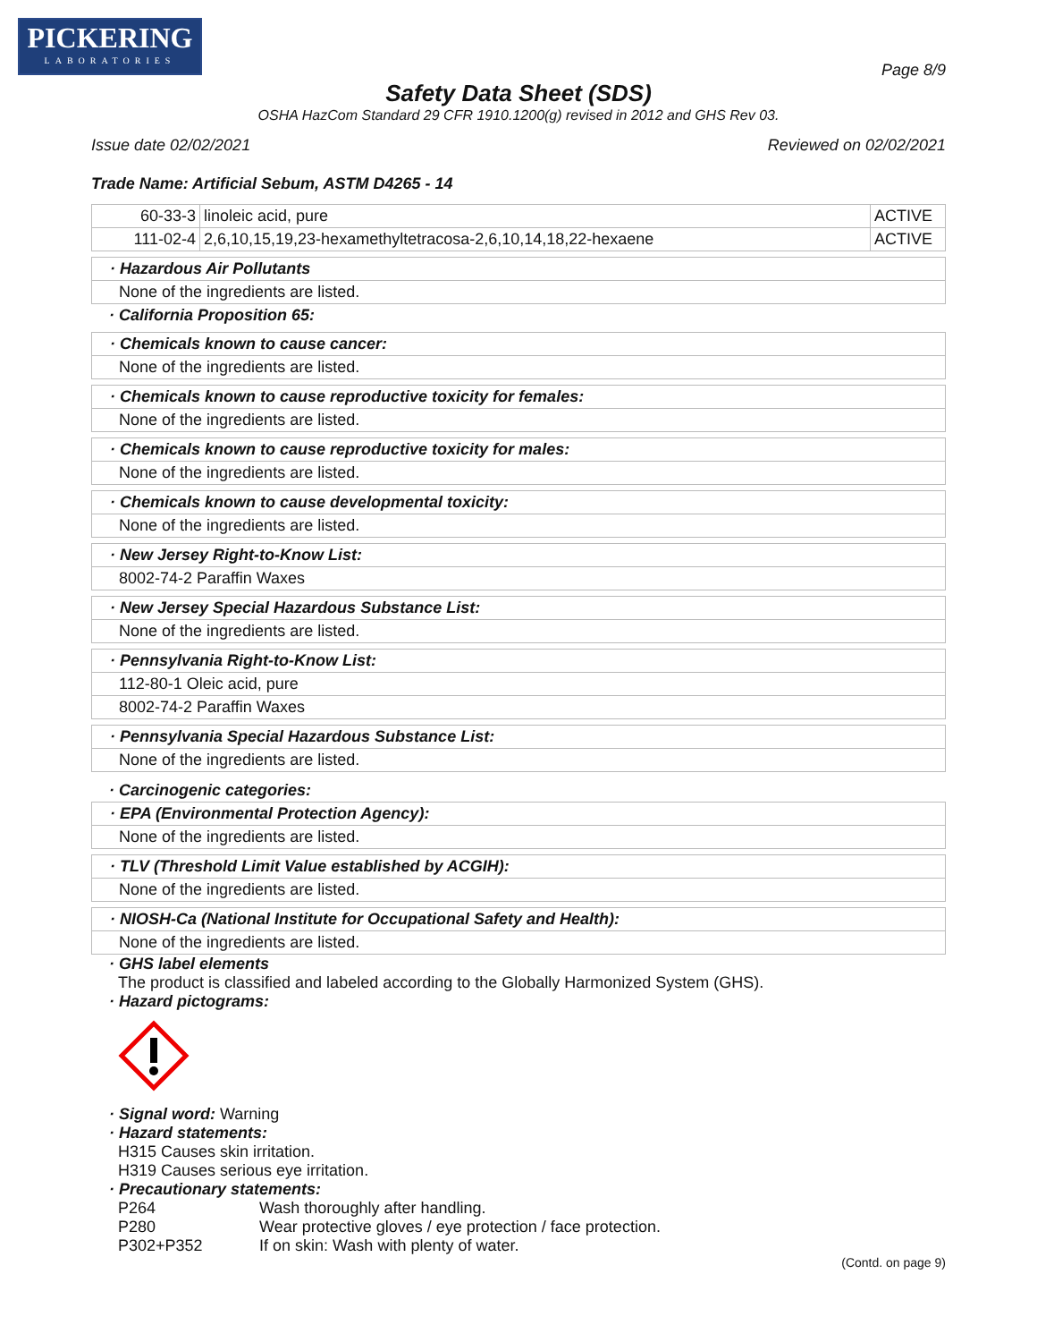PICKERING
LABORATORIES
Page 8/9
Safety Data Sheet (SDS)
OSHA HazCom Standard 29 CFR 1910.1200(g) revised in 2012 and GHS Rev 03.
Issue date 02/02/2021 Reviewed on 02/02/2021
Trade Name: Artificial Sebum, ASTM D4265 - 14
| 60-33-3 | linoleic acid, pure | ACTIVE |
| 111-02-4 | 2,6,10,15,19,23-hexamethyltetracosa-2,6,10,14,18,22-hexaene | ACTIVE |
· Hazardous Air Pollutants
None of the ingredients are listed.
· California Proposition 65:
· Chemicals known to cause cancer:
None of the ingredients are listed.
· Chemicals known to cause reproductive toxicity for females:
None of the ingredients are listed.
· Chemicals known to cause reproductive toxicity for males:
None of the ingredients are listed.
· Chemicals known to cause developmental toxicity:
None of the ingredients are listed.
· New Jersey Right-to-Know List:
8002-74-2 Paraffin Waxes
· New Jersey Special Hazardous Substance List:
None of the ingredients are listed.
· Pennsylvania Right-to-Know List:
112-80-1 Oleic acid, pure
8002-74-2 Paraffin Waxes
· Pennsylvania Special Hazardous Substance List:
None of the ingredients are listed.
· Carcinogenic categories:
· EPA (Environmental Protection Agency):
None of the ingredients are listed.
· TLV (Threshold Limit Value established by ACGIH):
None of the ingredients are listed.
· NIOSH-Ca (National Institute for Occupational Safety and Health):
None of the ingredients are listed.
· GHS label elements
The product is classified and labeled according to the Globally Harmonized System (GHS).
· Hazard pictograms:
· Signal word: Warning
· Hazard statements:
H315 Causes skin irritation.
H319 Causes serious eye irritation.
· Precautionary statements:
P264 Wash thoroughly after handling.
P280 Wear protective gloves / eye protection / face protection.
P302+P352 If on skin: Wash with plenty of water.
(Contd. on page 9)